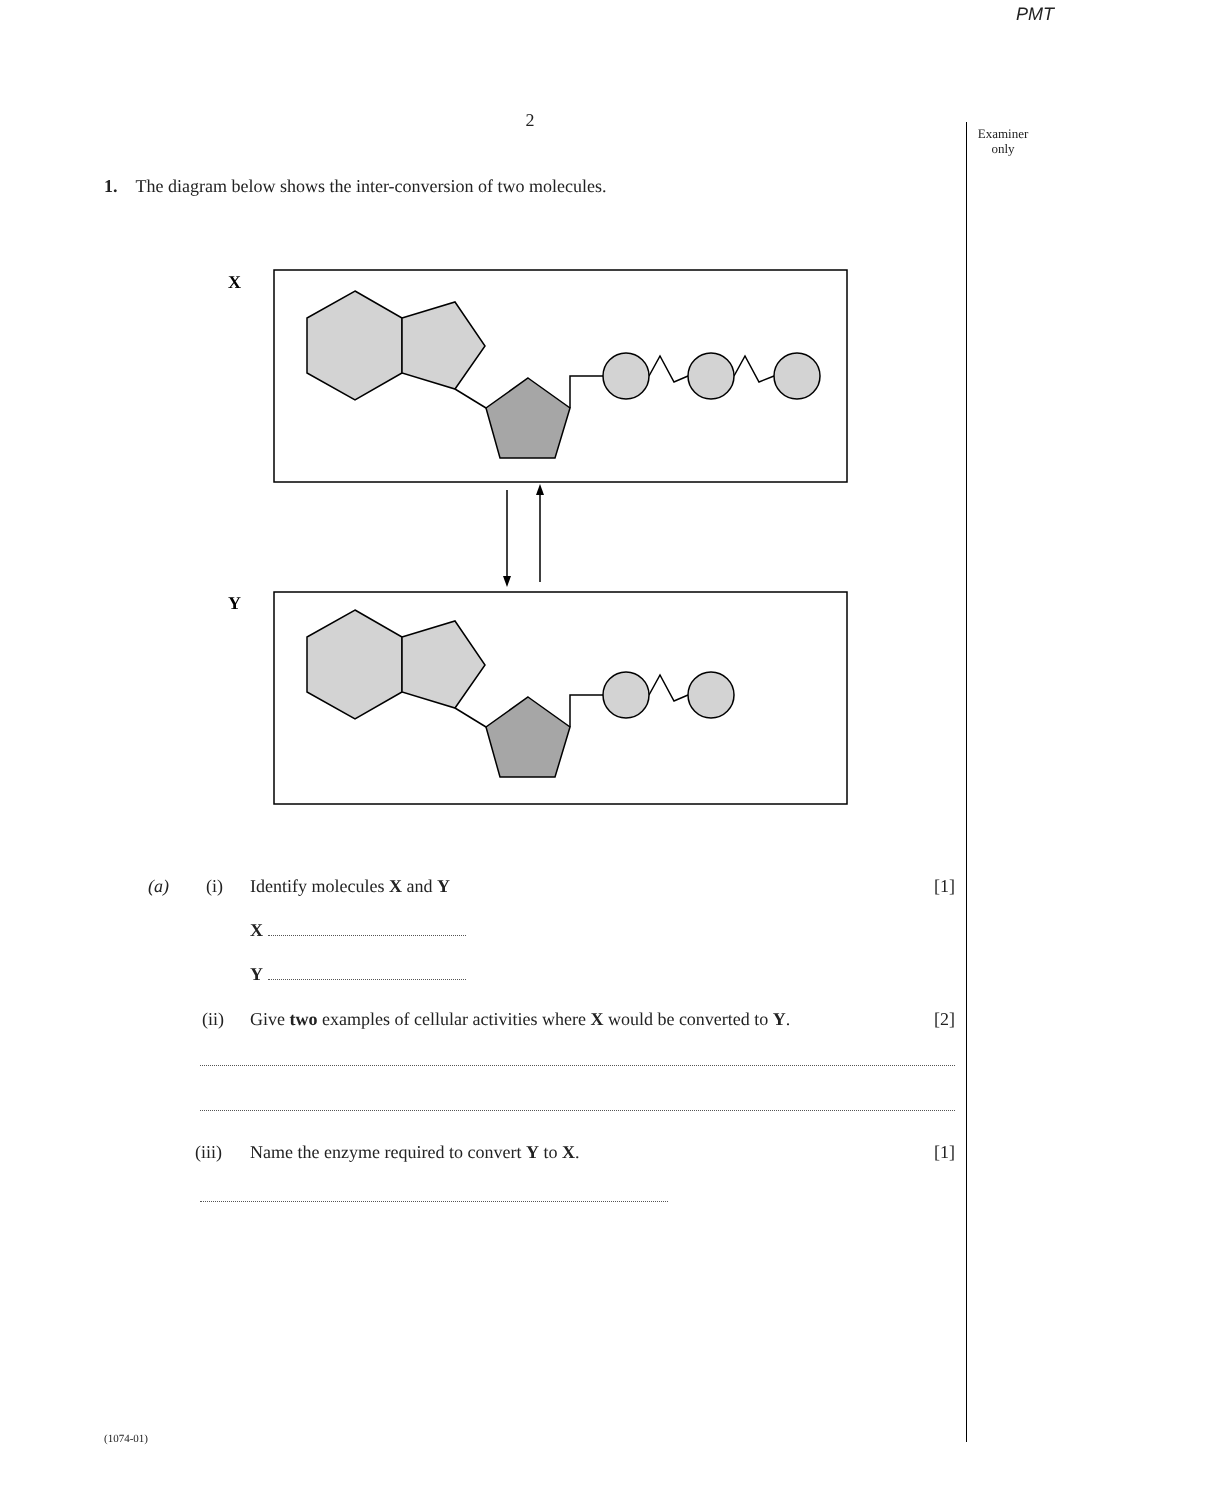PMT
2
Examiner only
1. The diagram below shows the inter-conversion of two molecules.
X
Y
(a) (i) Identify molecules X and Y [1]
X
Y
(ii) Give two examples of cellular activities where X would be converted to Y. [2]
(iii) Name the enzyme required to convert Y to X. [1]
(1074-01)